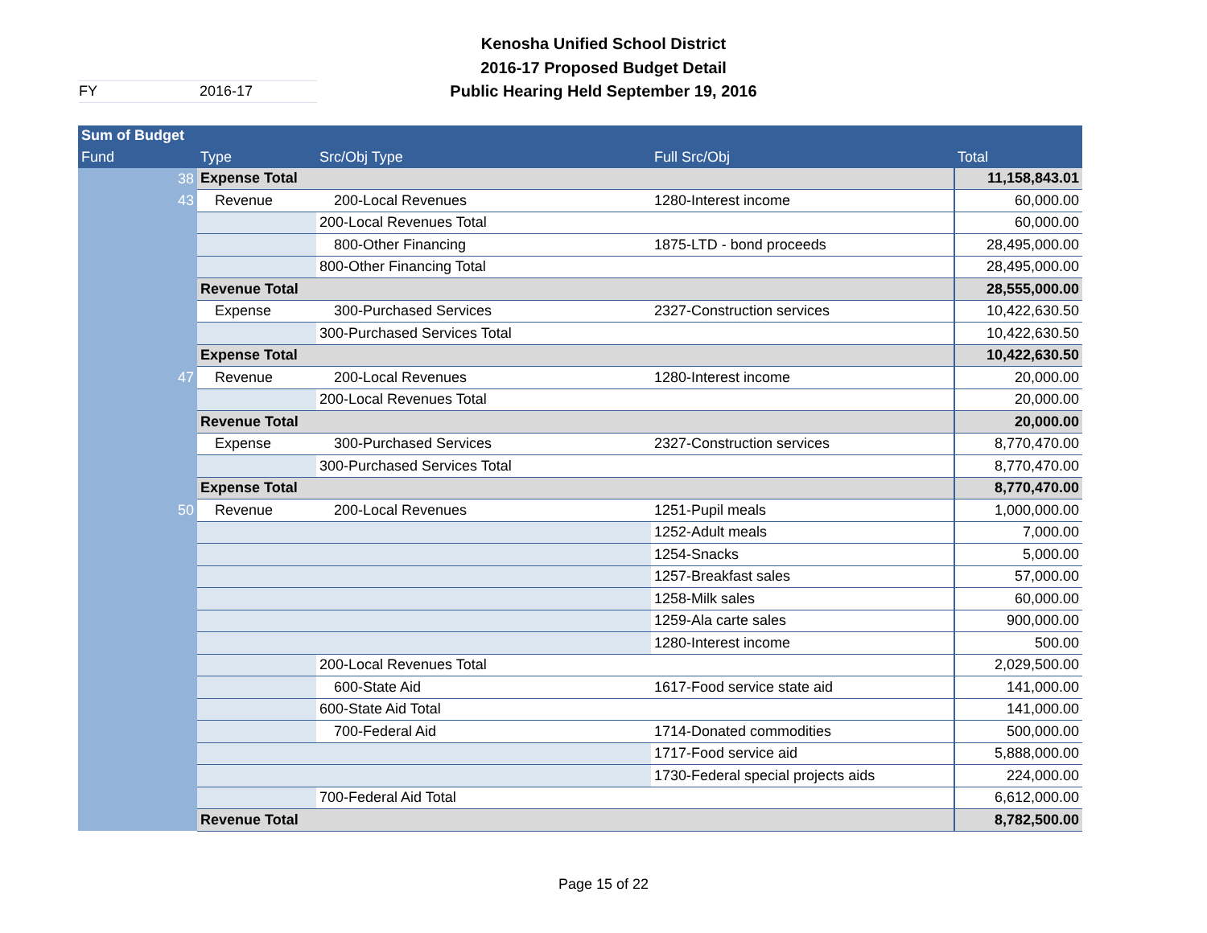Kenosha Unified School District
2016-17 Proposed Budget Detail
Public Hearing Held September 19, 2016
FY 2016-17
| Sum of Budget | | | | |
| --- | --- | --- | --- | --- |
| Fund | Type | Src/Obj Type | Full Src/Obj | Total |
| 38 | Expense Total | | | 11,158,843.01 |
| 43 | Revenue | 200-Local Revenues | 1280-Interest income | 60,000.00 |
| | | 200-Local Revenues Total | | 60,000.00 |
| | | 800-Other Financing | 1875-LTD - bond proceeds | 28,495,000.00 |
| | | 800-Other Financing Total | | 28,495,000.00 |
| | Revenue Total | | | 28,555,000.00 |
| | Expense | 300-Purchased Services | 2327-Construction services | 10,422,630.50 |
| | | 300-Purchased Services Total | | 10,422,630.50 |
| | Expense Total | | | 10,422,630.50 |
| 47 | Revenue | 200-Local Revenues | 1280-Interest income | 20,000.00 |
| | | 200-Local Revenues Total | | 20,000.00 |
| | Revenue Total | | | 20,000.00 |
| | Expense | 300-Purchased Services | 2327-Construction services | 8,770,470.00 |
| | | 300-Purchased Services Total | | 8,770,470.00 |
| | Expense Total | | | 8,770,470.00 |
| 50 | Revenue | 200-Local Revenues | 1251-Pupil meals | 1,000,000.00 |
| | | | 1252-Adult meals | 7,000.00 |
| | | | 1254-Snacks | 5,000.00 |
| | | | 1257-Breakfast sales | 57,000.00 |
| | | | 1258-Milk sales | 60,000.00 |
| | | | 1259-Ala carte sales | 900,000.00 |
| | | | 1280-Interest income | 500.00 |
| | | 200-Local Revenues Total | | 2,029,500.00 |
| | | 600-State Aid | 1617-Food service state aid | 141,000.00 |
| | | 600-State Aid Total | | 141,000.00 |
| | | 700-Federal Aid | 1714-Donated commodities | 500,000.00 |
| | | | 1717-Food service aid | 5,888,000.00 |
| | | | 1730-Federal special projects aids | 224,000.00 |
| | | 700-Federal Aid Total | | 6,612,000.00 |
| | Revenue Total | | | 8,782,500.00 |
Page 15 of 22